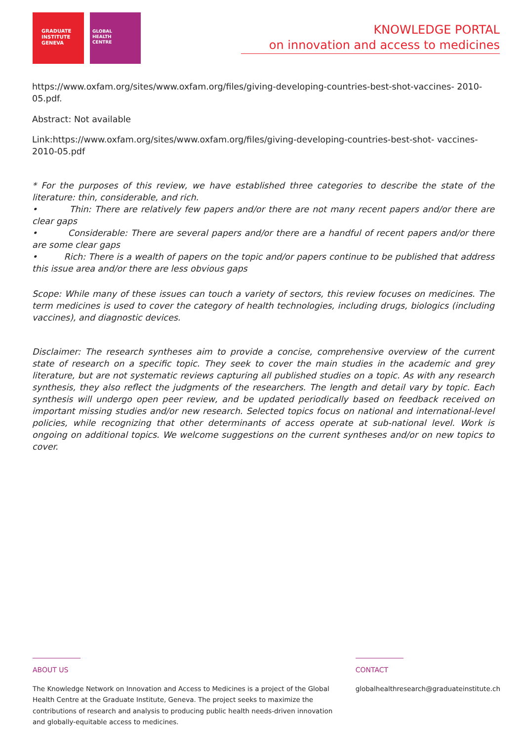GRADUATE
INSTITUTE
GENEVA
GLOBAL
HEALTH
CENTRE
KNOWLEDGE PORTAL
on innovation and access to medicines
https://www.oxfam.org/sites/www.oxfam.org/files/giving-developing-countries-best-shot-vaccines- 2010-05.pdf.
Abstract: Not available
Link:https://www.oxfam.org/sites/www.oxfam.org/files/giving-developing-countries-best-shot- vaccines-2010-05.pdf
* For the purposes of this review, we have established three categories to describe the state of the literature: thin, considerable, and rich.
• Thin: There are relatively few papers and/or there are not many recent papers and/or there are clear gaps
• Considerable: There are several papers and/or there are a handful of recent papers and/or there are some clear gaps
• Rich: There is a wealth of papers on the topic and/or papers continue to be published that address this issue area and/or there are less obvious gaps
Scope: While many of these issues can touch a variety of sectors, this review focuses on medicines. The term medicines is used to cover the category of health technologies, including drugs, biologics (including vaccines), and diagnostic devices.
Disclaimer: The research syntheses aim to provide a concise, comprehensive overview of the current state of research on a specific topic. They seek to cover the main studies in the academic and grey literature, but are not systematic reviews capturing all published studies on a topic. As with any research synthesis, they also reflect the judgments of the researchers. The length and detail vary by topic. Each synthesis will undergo open peer review, and be updated periodically based on feedback received on important missing studies and/or new research. Selected topics focus on national and international-level policies, while recognizing that other determinants of access operate at sub-national level. Work is ongoing on additional topics. We welcome suggestions on the current syntheses and/or on new topics to cover.
ABOUT US
The Knowledge Network on Innovation and Access to Medicines is a project of the Global Health Centre at the Graduate Institute, Geneva. The project seeks to maximize the contributions of research and analysis to producing public health needs-driven innovation and globally-equitable access to medicines.
CONTACT
globalhealthresearch@graduateinstitute.ch